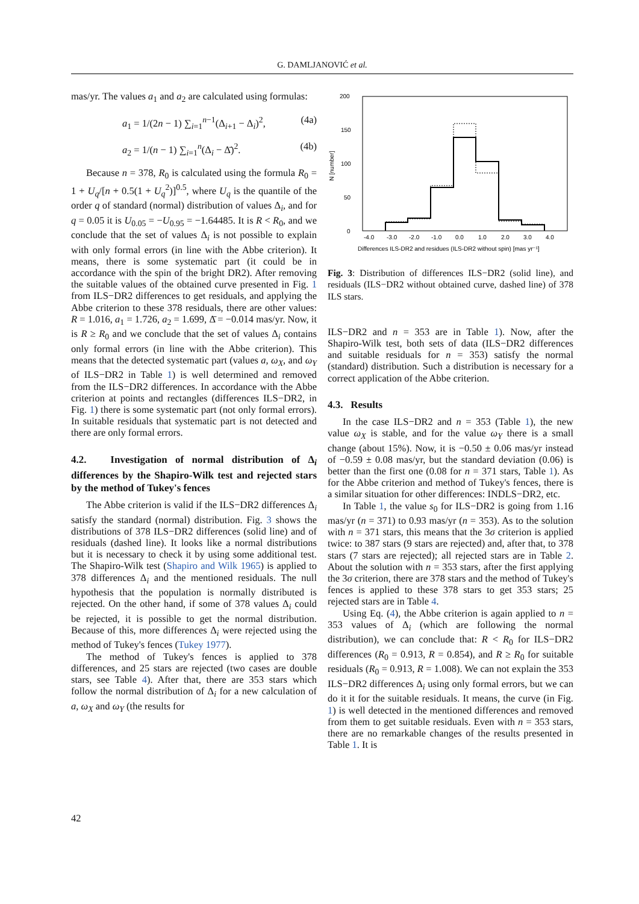G. DAMLJANOVIĆ et al.
mas/yr. The values a<sub>1</sub> and a<sub>2</sub> are calculated using formulas:
a<sub>1</sub> = 1/(2n − 1) ∑<sub>i=1</sub><sup>n−1</sup>(Δ<sub>i+1</sub> − Δ<sub>i</sub>)<sup>2</sup>, (4a)
a<sub>2</sub> = 1/(n − 1) ∑<sub>i=1</sub><sup>n</sup>(Δ<sub>i</sub> − Δ̄)<sup>2</sup>. (4b)
Because n = 378, R<sub>0</sub> is calculated using the formula R<sub>0</sub> = 1 + U<sub>q</sub>/[n + 0.5(1 + U<sub>q</sub><sup>2</sup>)]<sup>0.5</sup>, where U<sub>q</sub> is the quantile of the order q of standard (normal) distribution of values Δ<sub>i</sub>, and for q = 0.05 it is U<sub>0.05</sub> = −U<sub>0.95</sub> = −1.64485. It is R < R<sub>0</sub>, and we conclude that the set of values Δ<sub>i</sub> is not possible to explain with only formal errors (in line with the Abbe criterion). It means, there is some systematic part (it could be in accordance with the spin of the bright DR2). After removing the suitable values of the obtained curve presented in Fig. 1 from ILS−DR2 differences to get residuals, and applying the Abbe criterion to these 378 residuals, there are other values: R = 1.016, a<sub>1</sub> = 1.726, a<sub>2</sub> = 1.699, Δ̄ = −0.014 mas/yr. Now, it is R ≥ R<sub>0</sub> and we conclude that the set of values Δ<sub>i</sub> contains only formal errors (in line with the Abbe criterion). This means that the detected systematic part (values a, ω<sub>X</sub>, and ω<sub>Y</sub> of ILS−DR2 in Table 1) is well determined and removed from the ILS−DR2 differences. In accordance with the Abbe criterion at points and rectangles (differences ILS−DR2, in Fig. 1) there is some systematic part (not only formal errors). In suitable residuals that systematic part is not detected and there are only formal errors.
4.2. Investigation of normal distribution of Δ<sub>i</sub> differences by the Shapiro-Wilk test and rejected stars by the method of Tukey's fences
The Abbe criterion is valid if the ILS−DR2 differences Δ<sub>i</sub> satisfy the standard (normal) distribution. Fig. 3 shows the distributions of 378 ILS−DR2 differences (solid line) and of residuals (dashed line). It looks like a normal distributions but it is necessary to check it by using some additional test. The Shapiro-Wilk test (Shapiro and Wilk 1965) is applied to 378 differences Δ<sub>i</sub> and the mentioned residuals. The null hypothesis that the population is normally distributed is rejected. On the other hand, if some of 378 values Δ<sub>i</sub> could be rejected, it is possible to get the normal distribution. Because of this, more differences Δ<sub>i</sub> were rejected using the method of Tukey's fences (Tukey 1977).
The method of Tukey's fences is applied to 378 differences, and 25 stars are rejected (two cases are double stars, see Table 4). After that, there are 353 stars which follow the normal distribution of Δ<sub>i</sub> for a new calculation of a, ω<sub>X</sub> and ω<sub>Y</sub> (the results for
200
150
100
50
0
N [number]
-4.0
-3.0
-2.0
-1.0
0.0
1.0
2.0
3.0
4.0
Differences ILS-DR2 and residues (ILS-DR2 without spin) [mas yr⁻¹]
Fig. 3: Distribution of differences ILS−DR2 (solid line), and residuals (ILS−DR2 without obtained curve, dashed line) of 378 ILS stars.
ILS−DR2 and n = 353 are in Table 1). Now, after the Shapiro-Wilk test, both sets of data (ILS−DR2 differences and suitable residuals for n = 353) satisfy the normal (standard) distribution. Such a distribution is necessary for a correct application of the Abbe criterion.
4.3. Results
In the case ILS−DR2 and n = 353 (Table 1), the new value ω<sub>X</sub> is stable, and for the value ω<sub>Y</sub> there is a small change (about 15%). Now, it is −0.50 ± 0.06 mas/yr instead of −0.59 ± 0.08 mas/yr, but the standard deviation (0.06) is better than the first one (0.08 for n = 371 stars, Table 1). As for the Abbe criterion and method of Tukey's fences, there is a similar situation for other differences: INDLS−DR2, etc.
In Table 1, the value s<sub>0</sub> for ILS−DR2 is going from 1.16 mas/yr (n = 371) to 0.93 mas/yr (n = 353). As to the solution with n = 371 stars, this means that the 3σ criterion is applied twice: to 387 stars (9 stars are rejected) and, after that, to 378 stars (7 stars are rejected); all rejected stars are in Table 2. About the solution with n = 353 stars, after the first applying the 3σ criterion, there are 378 stars and the method of Tukey's fences is applied to these 378 stars to get 353 stars; 25 rejected stars are in Table 4.
Using Eq. (4), the Abbe criterion is again applied to n = 353 values of Δ<sub>i</sub> (which are following the normal distribution), we can conclude that: R < R<sub>0</sub> for ILS−DR2 differences (R<sub>0</sub> = 0.913, R = 0.854), and R ≥ R<sub>0</sub> for suitable residuals (R<sub>0</sub> = 0.913, R = 1.008). We can not explain the 353 ILS−DR2 differences Δ<sub>i</sub> using only formal errors, but we can do it it for the suitable residuals. It means, the curve (in Fig. 1) is well detected in the mentioned differences and removed from them to get suitable residuals. Even with n = 353 stars, there are no remarkable changes of the results presented in Table 1. It is
42